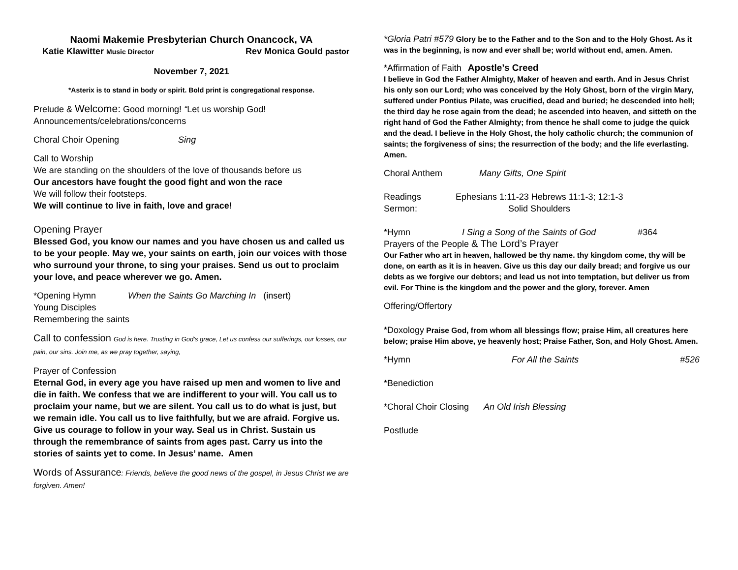Naomi Makemie Presbyterian Church Onancock, VA
Katie Klawitter Music Director Rev Monica Gould pastor
November 7, 2021
*Asterix is to stand in body or spirit. Bold print is congregational response.
Prelude & Welcome: Good morning! “Let us worship God!
Announcements/celebrations/concerns
Choral Choir Opening Sing
Call to Worship
We are standing on the shoulders of the love of thousands before us
Our ancestors have fought the good fight and won the race
We will follow their footsteps.
We will continue to live in faith, love and grace!
Opening Prayer
Blessed God, you know our names and you have chosen us and called us to be your people. May we, your saints on earth, join our voices with those who surround your throne, to sing your praises. Send us out to proclaim your love, and peace wherever we go. Amen.
*Opening Hymn When the Saints Go Marching In (insert)
Young Disciples
Remembering the saints
Call to confession God is here. Trusting in God’s grace, Let us confess our sufferings, our losses, our pain, our sins. Join me, as we pray together, saying,
Prayer of Confession
Eternal God, in every age you have raised up men and women to live and die in faith. We confess that we are indifferent to your will. You call us to proclaim your name, but we are silent. You call us to do what is just, but we remain idle. You call us to live faithfully, but we are afraid. Forgive us. Give us courage to follow in your way. Seal us in Christ. Sustain us through the remembrance of saints from ages past. Carry us into the stories of saints yet to come. In Jesus’ name. Amen
Words of Assurance: Friends, believe the good news of the gospel, in Jesus Christ we are forgiven. Amen!
*Gloria Patri #579 Glory be to the Father and to the Son and to the Holy Ghost. As it was in the beginning, is now and ever shall be; world without end, amen. Amen.
*Affirmation of Faith Apostle’s Creed
I believe in God the Father Almighty, Maker of heaven and earth. And in Jesus Christ his only son our Lord; who was conceived by the Holy Ghost, born of the virgin Mary, suffered under Pontius Pilate, was crucified, dead and buried; he descended into hell; the third day he rose again from the dead; he ascended into heaven, and sitteth on the right hand of God the Father Almighty; from thence he shall come to judge the quick and the dead. I believe in the Holy Ghost, the holy catholic church; the communion of saints; the forgiveness of sins; the resurrection of the body; and the life everlasting. Amen.
Choral Anthem Many Gifts, One Spirit
Readings Ephesians 1:11-23 Hebrews 11:1-3; 12:1-3
Sermon: Solid Shoulders
*Hymn I Sing a Song of the Saints of God #364
Prayers of the People & The Lord’s Prayer
Our Father who art in heaven, hallowed be thy name. thy kingdom come, thy will be done, on earth as it is in heaven. Give us this day our daily bread; and forgive us our debts as we forgive our debtors; and lead us not into temptation, but deliver us from evil. For Thine is the kingdom and the power and the glory, forever. Amen
Offering/Offertory
*Doxology Praise God, from whom all blessings flow; praise Him, all creatures here below; praise Him above, ye heavenly host; Praise Father, Son, and Holy Ghost. Amen.
*Hymn For All the Saints #526
*Benediction
*Choral Choir Closing An Old Irish Blessing
Postlude